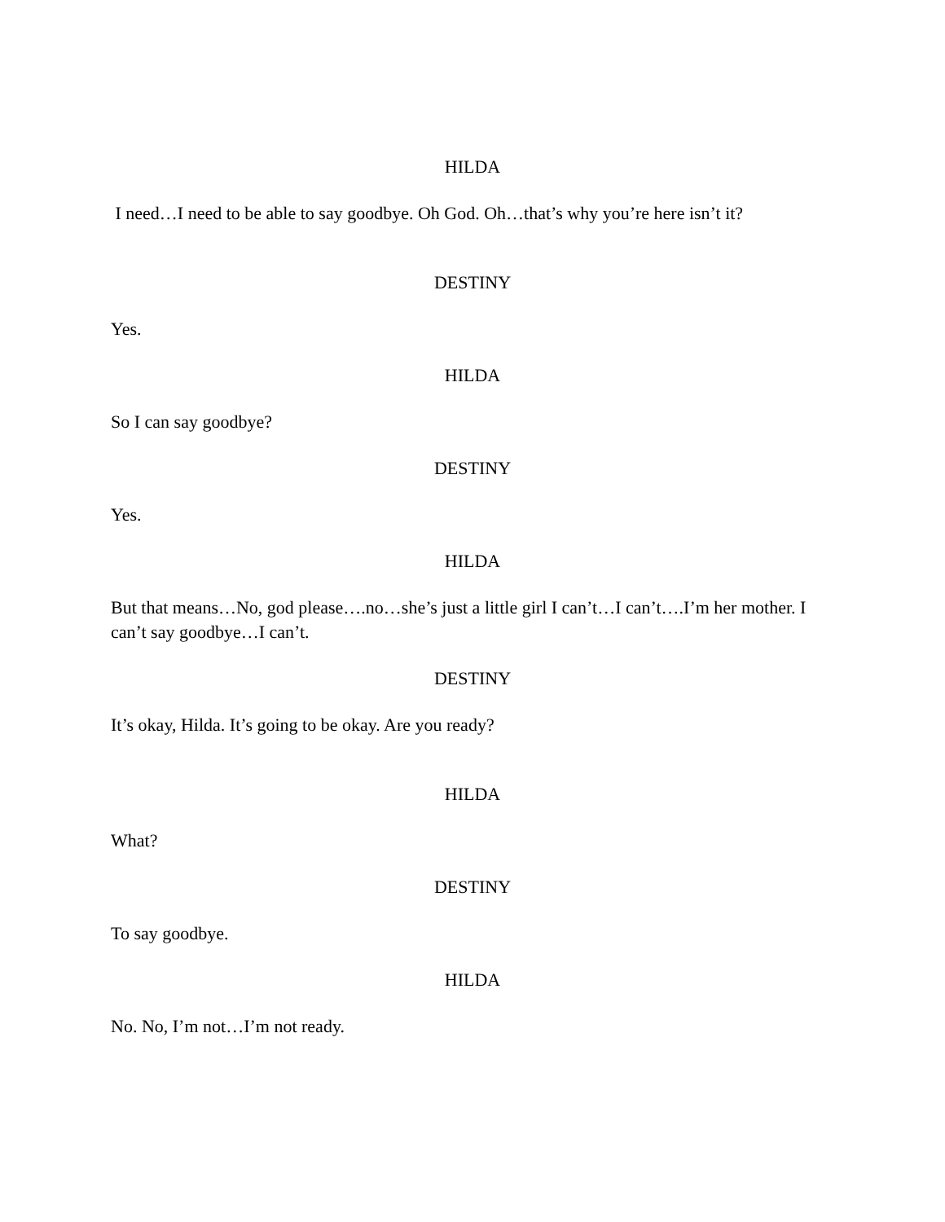HILDA
I need…I need to be able to say goodbye. Oh God. Oh…that’s why you’re here isn’t it?
DESTINY
Yes.
HILDA
So I can say goodbye?
DESTINY
Yes.
HILDA
But that means…No, god please….no…she’s just a little girl I can’t…I can’t….I’m her mother. I can’t say goodbye…I can’t.
DESTINY
It’s okay, Hilda. It’s going to be okay. Are you ready?
HILDA
What?
DESTINY
To say goodbye.
HILDA
No. No, I’m not…I’m not ready.